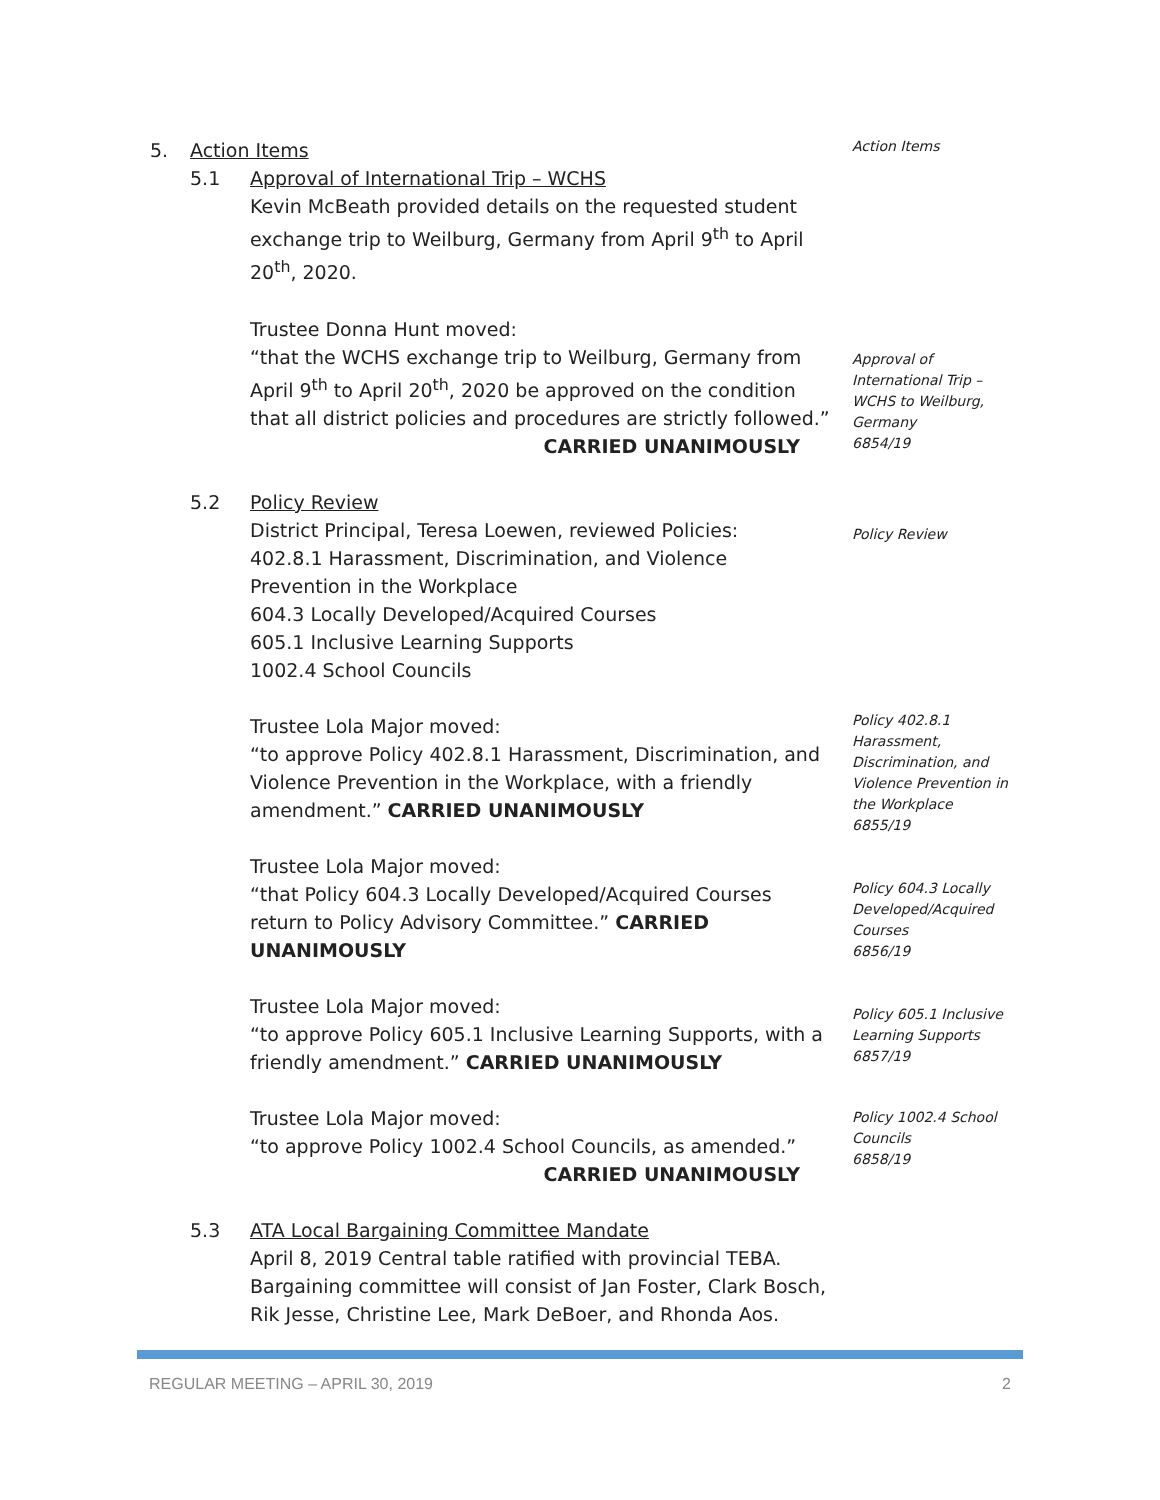5. Action Items
Action Items
5.1 Approval of International Trip – WCHS
Kevin McBeath provided details on the requested student exchange trip to Weilburg, Germany from April 9<sup>th</sup> to April 20<sup>th</sup>, 2020.
Trustee Donna Hunt moved:
“that the WCHS exchange trip to Weilburg, Germany from April 9<sup>th</sup> to April 20<sup>th</sup>, 2020 be approved on the condition that all district policies and procedures are strictly followed.”
CARRIED UNANIMOUSLY
5.2 Policy Review
District Principal, Teresa Loewen, reviewed Policies:
402.8.1 Harassment, Discrimination, and Violence Prevention in the Workplace
604.3 Locally Developed/Acquired Courses
605.1 Inclusive Learning Supports
1002.4 School Councils
Trustee Lola Major moved:
“to approve Policy 402.8.1 Harassment, Discrimination, and Violence Prevention in the Workplace, with a friendly amendment.” CARRIED UNANIMOUSLY
Trustee Lola Major moved:
“that Policy 604.3 Locally Developed/Acquired Courses return to Policy Advisory Committee.” CARRIED UNANIMOUSLY
Trustee Lola Major moved:
“to approve Policy 605.1 Inclusive Learning Supports, with a friendly amendment.” CARRIED UNANIMOUSLY
Trustee Lola Major moved:
“to approve Policy 1002.4 School Councils, as amended.”
CARRIED UNANIMOUSLY
5.3 ATA Local Bargaining Committee Mandate
April 8, 2019 Central table ratified with provincial TEBA. Bargaining committee will consist of Jan Foster, Clark Bosch, Rik Jesse, Christine Lee, Mark DeBoer, and Rhonda Aos.
Approval of International Trip – WCHS to Weilburg, Germany
6854/19
Policy Review
Policy 402.8.1 Harassment, Discrimination, and Violence Prevention in the Workplace
6855/19
Policy 604.3 Locally Developed/Acquired Courses
6856/19
Policy 605.1 Inclusive Learning Supports
6857/19
Policy 1002.4 School Councils
6858/19
REGULAR MEETING – APRIL 30, 2019 2